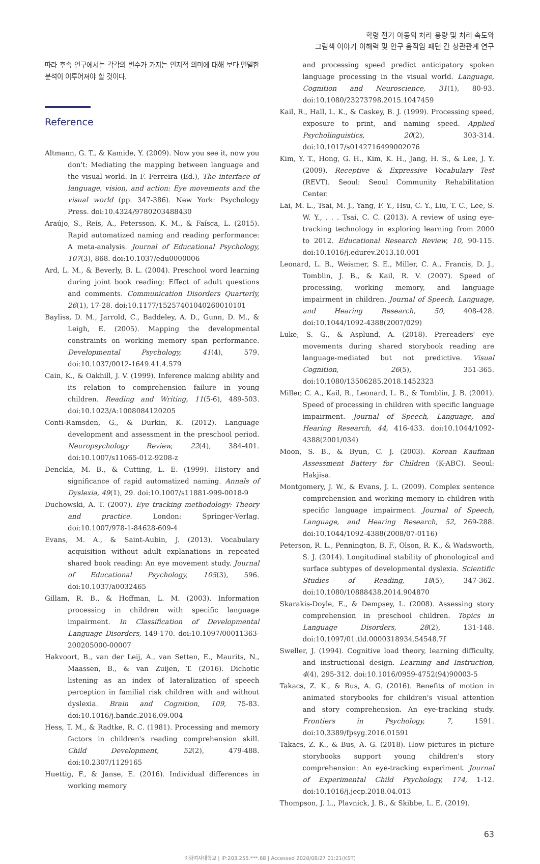학령 전기 아동의 처리 용량 및 처리 속도와
그림책 이야기 이해력 및 안구 움직임 패턴 간 상관관계 연구
따라 후속 연구에서는 각각의 변수가 가지는 인지적 의미에 대해 보다 면밀한 분석이 이루어져야 할 것이다.
Reference
Altmann, G. T., & Kamide, Y. (2009). Now you see it, now you don't: Mediating the mapping between language and the visual world. In F. Ferreira (Ed.), The interface of language, vision, and action: Eye movements and the visual world (pp. 347-386). New York: Psychology Press. doi:10.4324/9780203488430
Araújo, S., Reis, A., Petersson, K. M., & Faísca, L. (2015). Rapid automatized naming and reading performance: A meta-analysis. Journal of Educational Psychology, 107(3), 868. doi:10.1037/edu0000006
Ard, L. M., & Beverly, B. L. (2004). Preschool word learning during joint book reading: Effect of adult questions and comments. Communication Disorders Quarterly, 26(1), 17-28. doi:10.1177/15257401040260010101
Bayliss, D. M., Jarrold, C., Baddeley, A. D., Gunn, D. M., & Leigh, E. (2005). Mapping the developmental constraints on working memory span performance. Developmental Psychology, 41(4), 579. doi:10.1037/0012-1649.41.4.579
Cain, K., & Oakhill, J. V. (1999). Inference making ability and its relation to comprehension failure in young children. Reading and Writing, 11(5-6), 489-503. doi:10.1023/A:1008084120205
Conti-Ramsden, G., & Durkin, K. (2012). Language development and assessment in the preschool period. Neuropsychology Review, 22(4), 384-401. doi:10.1007/s11065-012-9208-z
Denckla, M. B., & Cutting, L. E. (1999). History and significance of rapid automatized naming. Annals of Dyslexia, 49(1), 29. doi:10.1007/s11881-999-0018-9
Duchowski, A. T. (2007). Eye tracking methodology: Theory and practice. London: Springer-Verlag. doi:10.1007/978-1-84628-609-4
Evans, M. A., & Saint-Aubin, J. (2013). Vocabulary acquisition without adult explanations in repeated shared book reading: An eye movement study. Journal of Educational Psychology, 105(3), 596. doi:10.1037/a0032465
Gillam, R. B., & Hoffman, L. M. (2003). Information processing in children with specific language impairment. In Classification of Developmental Language Disorders, 149-170. doi:10.1097/00011363-200205000-00007
Hakvoort, B., van der Leij, A., van Setten, E., Maurits, N., Maassen, B., & van Zuijen, T. (2016). Dichotic listening as an index of lateralization of speech perception in familial risk children with and without dyslexia. Brain and Cognition, 109, 75-83. doi:10.1016/j.bandc.2016.09.004
Hess, T. M., & Radtke, R. C. (1981). Processing and memory factors in children's reading comprehension skill. Child Development, 52(2), 479-488. doi:10.2307/1129165
Huettig, F., & Janse, E. (2016). Individual differences in working memory
and processing speed predict anticipatory spoken language processing in the visual world. Language, Cognition and Neuroscience, 31(1), 80-93. doi:10.1080/23273798.2015.1047459
Kail, R., Hall, L. K., & Caskey, B. J. (1999). Processing speed, exposure to print, and naming speed. Applied Psycholinguistics, 20(2), 303-314. doi:10.1017/s0142716499002076
Kim, Y. T., Hong, G. H., Kim, K. H., Jang, H. S., & Lee, J. Y. (2009). Receptive & Expressive Vocabulary Test (REVT). Seoul: Seoul Community Rehabilitation Center.
Lai, M. L., Tsai, M. J., Yang, F. Y., Hsu, C. Y., Liu, T. C., Lee, S. W. Y., . . . Tsai, C. C. (2013). A review of using eye-tracking technology in exploring learning from 2000 to 2012. Educational Research Review, 10, 90-115. doi:10.1016/j.edurev.2013.10.001
Leonard, L. B., Weismer, S. E., Miller, C. A., Francis, D. J., Tomblin, J. B., & Kail, R. V. (2007). Speed of processing, working memory, and language impairment in children. Journal of Speech, Language, and Hearing Research, 50, 408-428. doi:10.1044/1092-4388(2007/029)
Luke, S. G., & Asplund, A. (2018). Prereaders' eye movements during shared storybook reading are language-mediated but not predictive. Visual Cognition, 26(5), 351-365. doi:10.1080/13506285.2018.1452323
Miller, C. A., Kail, R., Leonard, L. B., & Tomblin, J. B. (2001). Speed of processing in children with specific language impairment. Journal of Speech, Language, and Hearing Research, 44, 416-433. doi:10.1044/1092-4388(2001/034)
Moon, S. B., & Byun, C. J. (2003). Korean Kaufman Assessment Battery for Children (K-ABC). Seoul: Hakjisa.
Montgomery, J. W., & Evans, J. L. (2009). Complex sentence comprehension and working memory in children with specific language impairment. Journal of Speech, Language, and Hearing Research, 52, 269-288. doi:10.1044/1092-4388(2008/07-0116)
Peterson, R. L., Pennington, B. F., Olson, R. K., & Wadsworth, S. J. (2014). Longitudinal stability of phonological and surface subtypes of developmental dyslexia. Scientific Studies of Reading, 18(5), 347-362. doi:10.1080/10888438.2014.904870
Skarakis-Doyle, E., & Dempsey, L. (2008). Assessing story comprehension in preschool children. Topics in Language Disorders, 28(2), 131-148. doi:10.1097/01.tld.0000318934.54548.7f
Sweller, J. (1994). Cognitive load theory, learning difficulty, and instructional design. Learning and Instruction, 4(4), 295-312. doi:10.1016/0959-4752(94)90003-5
Takacs, Z. K., & Bus, A. G. (2016). Benefits of motion in animated storybooks for children's visual attention and story comprehension. An eye-tracking study. Frontiers in Psychology, 7, 1591. doi:10.3389/fpsyg.2016.01591
Takacs, Z. K., & Bus, A. G. (2018). How pictures in picture storybooks support young children's story comprehension: An eye-tracking experiment. Journal of Experimental Child Psychology, 174, 1-12. doi:10.1016/j.jecp.2018.04.013
Thompson, J. L., Plavnick, J. B., & Skibbe, L. E. (2019).
63
이화여자대학교 | IP:203.255.***.68 | Accessed 2020/08/27 01:21(KST)